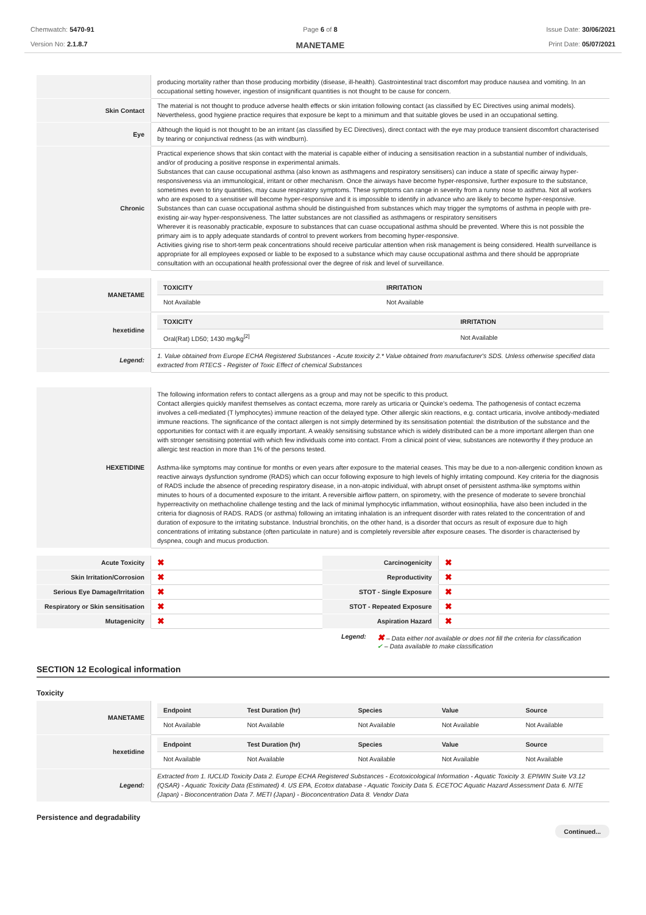Chemwatch: 5470-91
Version No: 2.1.8.7
Page 6 of 8
MANETAME
Issue Date: 30/06/2021
Print Date: 05/07/2021
| | producing mortality rather than those producing morbidity (disease, ill-health). Gastrointestinal tract discomfort may produce nausea and vomiting. In an occupational setting however, ingestion of insignificant quantities is not thought to be cause for concern. |
| Skin Contact | The material is not thought to produce adverse health effects or skin irritation following contact (as classified by EC Directives using animal models). Nevertheless, good hygiene practice requires that exposure be kept to a minimum and that suitable gloves be used in an occupational setting. |
| Eye | Although the liquid is not thought to be an irritant (as classified by EC Directives), direct contact with the eye may produce transient discomfort characterised by tearing or conjunctival redness (as with windburn). |
| Chronic | Practical experience shows that skin contact with the material is capable either of inducing a sensitisation reaction in a substantial number of individuals, and/or of producing a positive response in experimental animals. Substances that can cause occupational asthma (also known as asthmagens and respiratory sensitisers) can induce a state of specific airway hyper-responsiveness via an immunological, irritant or other mechanism. Once the airways have become hyper-responsive, further exposure to the substance, sometimes even to tiny quantities, may cause respiratory symptoms. These symptoms can range in severity from a runny nose to asthma. Not all workers who are exposed to a sensitiser will become hyper-responsive and it is impossible to identify in advance who are likely to become hyper-responsive. Substances than can cuase occupational asthma should be distinguished from substances which may trigger the symptoms of asthma in people with pre-existing air-way hyper-responsiveness. The latter substances are not classified as asthmagens or respiratory sensitisers Wherever it is reasonably practicable, exposure to substances that can cuase occupational asthma should be prevented. Where this is not possible the primary aim is to apply adequate standards of control to prevent workers from becoming hyper-responsive. Activities giving rise to short-term peak concentrations should receive particular attention when risk management is being considered. Health surveillance is appropriate for all employees exposed or liable to be exposed to a substance which may cause occupational asthma and there should be appropriate consultation with an occupational health professional over the degree of risk and level of surveillance. |
| MANETAME | / TOXICITY / IRRITATION / / --- / --- / / Not Available / Not Available / |
| hexetidine | / TOXICITY / IRRITATION / / --- / --- / / Oral(Rat) LD50; 1430 mg/kg<sup>[2]</sup> / Not Available / |
| Legend: | 1. Value obtained from Europe ECHA Registered Substances - Acute toxicity 2.* Value obtained from manufacturer's SDS. Unless otherwise specified data extracted from RTECS - Register of Toxic Effect of chemical Substances |
| HEXETIDINE | The following information refers to contact allergens as a group and may not be specific to this product. Contact allergies quickly manifest themselves as contact eczema, more rarely as urticaria or Quincke's oedema. The pathogenesis of contact eczema involves a cell-mediated (T lymphocytes) immune reaction of the delayed type. Other allergic skin reactions, e.g. contact urticaria, involve antibody-mediated immune reactions. The significance of the contact allergen is not simply determined by its sensitisation potential: the distribution of the substance and the opportunities for contact with it are equally important. A weakly sensitising substance which is widely distributed can be a more important allergen than one with stronger sensitising potential with which few individuals come into contact. From a clinical point of view, substances are noteworthy if they produce an allergic test reaction in more than 1% of the persons tested. Asthma-like symptoms may continue for months or even years after exposure to the material ceases. This may be due to a non-allergenic condition known as reactive airways dysfunction syndrome (RADS) which can occur following exposure to high levels of highly irritating compound. Key criteria for the diagnosis of RADS include the absence of preceding respiratory disease, in a non-atopic individual, with abrupt onset of persistent asthma-like symptoms within minutes to hours of a documented exposure to the irritant. A reversible airflow pattern, on spirometry, with the presence of moderate to severe bronchial hyperreactivity on methacholine challenge testing and the lack of minimal lymphocytic inflammation, without eosinophilia, have also been included in the criteria for diagnosis of RADS. RADS (or asthma) following an irritating inhalation is an infrequent disorder with rates related to the concentration of and duration of exposure to the irritating substance. Industrial bronchitis, on the other hand, is a disorder that occurs as result of exposure due to high concentrations of irritating substance (often particulate in nature) and is completely reversible after exposure ceases. The disorder is characterised by dyspnea, cough and mucus production. |
| Acute Toxicity | ✖ | Carcinogenicity | ✖ |
| Skin Irritation/Corrosion | ✖ | Reproductivity | ✖ |
| Serious Eye Damage/Irritation | ✖ | STOT - Single Exposure | ✖ |
| Respiratory or Skin sensitisation | ✖ | STOT - Repeated Exposure | ✖ |
| Mutagenicity | ✖ | Aspiration Hazard | ✖ |
Legend: ✖ – Data either not available or does not fill the criteria for classification
✔ – Data available to make classification
SECTION 12 Ecological information
Toxicity
| MANETAME | / Endpoint / Test Duration (hr) / Species / Value / Source / / --- / --- / --- / --- / --- / / Not Available / Not Available / Not Available / Not Available / Not Available / |
| hexetidine | / Endpoint / Test Duration (hr) / Species / Value / Source / / --- / --- / --- / --- / --- / / Not Available / Not Available / Not Available / Not Available / Not Available / |
| Legend: | Extracted from 1. IUCLID Toxicity Data 2. Europe ECHA Registered Substances - Ecotoxicological Information - Aquatic Toxicity 3. EPIWIN Suite V3.12 (QSAR) - Aquatic Toxicity Data (Estimated) 4. US EPA, Ecotox database - Aquatic Toxicity Data 5. ECETOC Aquatic Hazard Assessment Data 6. NITE (Japan) - Bioconcentration Data 7. METI (Japan) - Bioconcentration Data 8. Vendor Data |
Persistence and degradability
Continued...